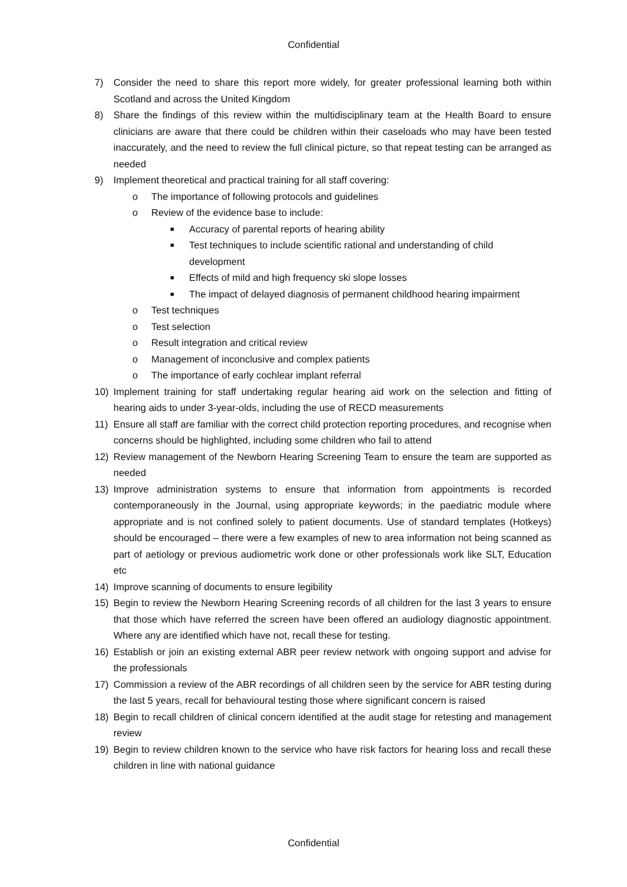Confidential
7) Consider the need to share this report more widely, for greater professional learning both within Scotland and across the United Kingdom
8) Share the findings of this review within the multidisciplinary team at the Health Board to ensure clinicians are aware that there could be children within their caseloads who may have been tested inaccurately, and the need to review the full clinical picture, so that repeat testing can be arranged as needed
9) Implement theoretical and practical training for all staff covering:
o The importance of following protocols and guidelines
o Review of the evidence base to include:
■ Accuracy of parental reports of hearing ability
■ Test techniques to include scientific rational and understanding of child development
■ Effects of mild and high frequency ski slope losses
■ The impact of delayed diagnosis of permanent childhood hearing impairment
o Test techniques
o Test selection
o Result integration and critical review
o Management of inconclusive and complex patients
o The importance of early cochlear implant referral
10) Implement training for staff undertaking regular hearing aid work on the selection and fitting of hearing aids to under 3-year-olds, including the use of RECD measurements
11) Ensure all staff are familiar with the correct child protection reporting procedures, and recognise when concerns should be highlighted, including some children who fail to attend
12) Review management of the Newborn Hearing Screening Team to ensure the team are supported as needed
13) Improve administration systems to ensure that information from appointments is recorded contemporaneously in the Journal, using appropriate keywords; in the paediatric module where appropriate and is not confined solely to patient documents. Use of standard templates (Hotkeys) should be encouraged – there were a few examples of new to area information not being scanned as part of aetiology or previous audiometric work done or other professionals work like SLT, Education etc
14) Improve scanning of documents to ensure legibility
15) Begin to review the Newborn Hearing Screening records of all children for the last 3 years to ensure that those which have referred the screen have been offered an audiology diagnostic appointment. Where any are identified which have not, recall these for testing.
16) Establish or join an existing external ABR peer review network with ongoing support and advise for the professionals
17) Commission a review of the ABR recordings of all children seen by the service for ABR testing during the last 5 years, recall for behavioural testing those where significant concern is raised
18) Begin to recall children of clinical concern identified at the audit stage for retesting and management review
19) Begin to review children known to the service who have risk factors for hearing loss and recall these children in line with national guidance
Confidential